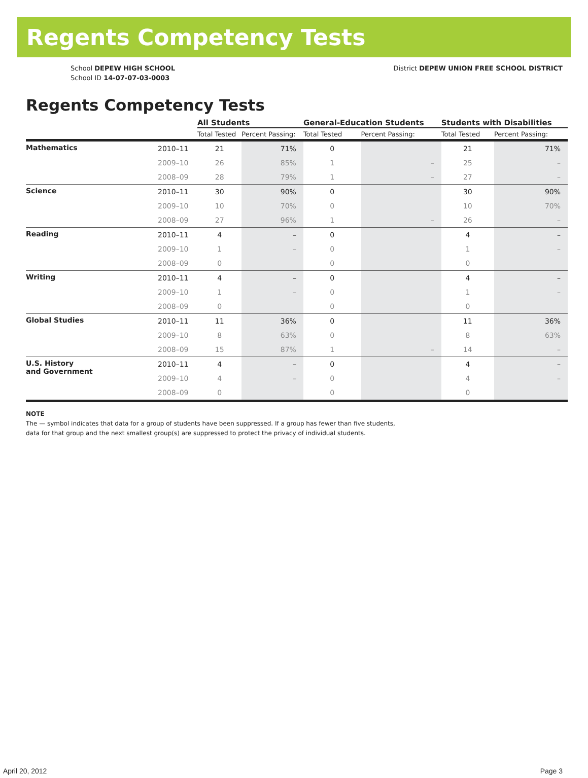Regents Competency Tests
School DEPEW HIGH SCHOOL
School ID 14-07-07-03-0003
District DEPEW UNION FREE SCHOOL DISTRICT
Regents Competency Tests
| | | All Students | | General-Education Students | | Students with Disabilities | |
| --- | --- | --- | --- | --- | --- | --- | --- |
| | | Total Tested | Percent Passing: | Total Tested | Percent Passing: | Total Tested | Percent Passing: |
| Mathematics | 2010–11 | 21 | 71% | 0 | | 21 | 71% |
| | 2009–10 | 26 | 85% | 1 | – | 25 | – |
| | 2008–09 | 28 | 79% | 1 | – | 27 | – |
| Science | 2010–11 | 30 | 90% | 0 | | 30 | 90% |
| | 2009–10 | 10 | 70% | 0 | | 10 | 70% |
| | 2008–09 | 27 | 96% | 1 | – | 26 | – |
| Reading | 2010–11 | 4 | – | 0 | | 4 | – |
| | 2009–10 | 1 | – | 0 | | 1 | – |
| | 2008–09 | 0 | | 0 | | 0 | |
| Writing | 2010–11 | 4 | – | 0 | | 4 | – |
| | 2009–10 | 1 | – | 0 | | 1 | – |
| | 2008–09 | 0 | | 0 | | 0 | |
| Global Studies | 2010–11 | 11 | 36% | 0 | | 11 | 36% |
| | 2009–10 | 8 | 63% | 0 | | 8 | 63% |
| | 2008–09 | 15 | 87% | 1 | – | 14 | – |
| U.S. History and Government | 2010–11 | 4 | – | 0 | | 4 | – |
| | 2009–10 | 4 | – | 0 | | 4 | – |
| | 2008–09 | 0 | | 0 | | 0 | |
NOTE
The — symbol indicates that data for a group of students have been suppressed. If a group has fewer than five students,
data for that group and the next smallest group(s) are suppressed to protect the privacy of individual students.
April 20, 2012 Page 3